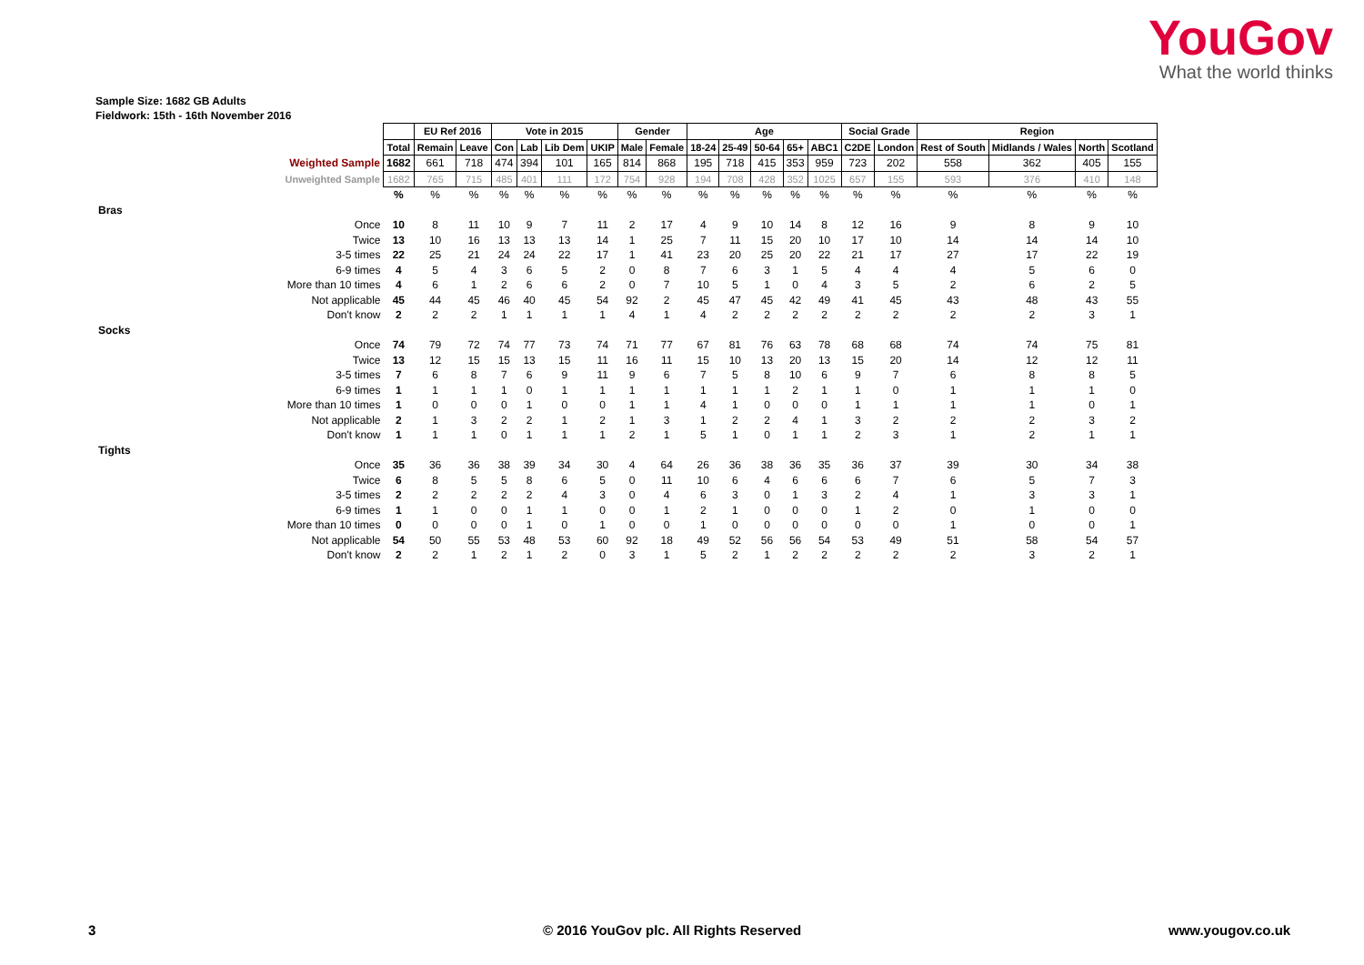YouGov
What the world thinks
Sample Size: 1682 GB Adults
Fieldwork: 15th - 16th November 2016
| | | EU Ref 2016 | | Vote in 2015 | | | | Gender | | Age | | | | | Social Grade | | Region | | | |
| | Total | Remain | Leave | Con | Lab | Lib Dem | UKIP | Male | Female | 18-24 | 25-49 | 50-64 | 65+ | ABC1 | C2DE | London | Rest of South | Midlands / Wales | North | Scotland |
| Weighted Sample | 1682 | 661 | 718 | 474 | 394 | 101 | 165 | 814 | 868 | 195 | 718 | 415 | 353 | 959 | 723 | 202 | 558 | 362 | 405 | 155 |
| Unweighted Sample | 1682 | 765 | 715 | 485 | 401 | 111 | 172 | 754 | 928 | 194 | 708 | 428 | 352 | 1025 | 657 | 155 | 593 | 376 | 410 | 148 |
| | % | % | % | % | % | % | % | % | % | % | % | % | % | % | % | % | % | % | % | % |
| Bras | | | | | | | | | | | | | | | | | | | | |
| Once | 10 | 8 | 11 | 10 | 9 | 7 | 11 | 2 | 17 | 4 | 9 | 10 | 14 | 8 | 12 | 16 | 9 | 8 | 9 | 10 |
| Twice | 13 | 10 | 16 | 13 | 13 | 13 | 14 | 1 | 25 | 7 | 11 | 15 | 20 | 10 | 17 | 10 | 14 | 14 | 14 | 10 |
| 3-5 times | 22 | 25 | 21 | 24 | 24 | 22 | 17 | 1 | 41 | 23 | 20 | 25 | 20 | 22 | 21 | 17 | 27 | 17 | 22 | 19 |
| 6-9 times | 4 | 5 | 4 | 3 | 6 | 5 | 2 | 0 | 8 | 7 | 6 | 3 | 1 | 5 | 4 | 4 | 4 | 5 | 6 | 0 |
| More than 10 times | 4 | 6 | 1 | 2 | 6 | 6 | 2 | 0 | 7 | 10 | 5 | 1 | 0 | 4 | 3 | 5 | 2 | 6 | 2 | 5 |
| Not applicable | 45 | 44 | 45 | 46 | 40 | 45 | 54 | 92 | 2 | 45 | 47 | 45 | 42 | 49 | 41 | 45 | 43 | 48 | 43 | 55 |
| Don't know | 2 | 2 | 2 | 1 | 1 | 1 | 1 | 4 | 1 | 4 | 2 | 2 | 2 | 2 | 2 | 2 | 2 | 2 | 3 | 1 |
| Socks | | | | | | | | | | | | | | | | | | | | |
| Once | 74 | 79 | 72 | 74 | 77 | 73 | 74 | 71 | 77 | 67 | 81 | 76 | 63 | 78 | 68 | 68 | 74 | 74 | 75 | 81 |
| Twice | 13 | 12 | 15 | 15 | 13 | 15 | 11 | 16 | 11 | 15 | 10 | 13 | 20 | 13 | 15 | 20 | 14 | 12 | 12 | 11 |
| 3-5 times | 7 | 6 | 8 | 7 | 6 | 9 | 11 | 9 | 6 | 7 | 5 | 8 | 10 | 6 | 9 | 7 | 6 | 8 | 8 | 5 |
| 6-9 times | 1 | 1 | 1 | 1 | 0 | 1 | 1 | 1 | 1 | 1 | 1 | 1 | 2 | 1 | 1 | 0 | 1 | 1 | 1 | 0 |
| More than 10 times | 1 | 0 | 0 | 0 | 1 | 0 | 0 | 1 | 1 | 4 | 1 | 0 | 0 | 0 | 1 | 1 | 1 | 1 | 0 | 1 |
| Not applicable | 2 | 1 | 3 | 2 | 2 | 1 | 2 | 1 | 3 | 1 | 2 | 2 | 4 | 1 | 3 | 2 | 2 | 2 | 3 | 2 |
| Don't know | 1 | 1 | 1 | 0 | 1 | 1 | 1 | 2 | 1 | 5 | 1 | 0 | 1 | 1 | 2 | 3 | 1 | 2 | 1 | 1 |
| Tights | | | | | | | | | | | | | | | | | | | | |
| Once | 35 | 36 | 36 | 38 | 39 | 34 | 30 | 4 | 64 | 26 | 36 | 38 | 36 | 35 | 36 | 37 | 39 | 30 | 34 | 38 |
| Twice | 6 | 8 | 5 | 5 | 8 | 6 | 5 | 0 | 11 | 10 | 6 | 4 | 6 | 6 | 6 | 7 | 6 | 5 | 7 | 3 |
| 3-5 times | 2 | 2 | 2 | 2 | 2 | 4 | 3 | 0 | 4 | 6 | 3 | 0 | 1 | 3 | 2 | 4 | 1 | 3 | 3 | 1 |
| 6-9 times | 1 | 1 | 0 | 0 | 1 | 1 | 0 | 0 | 1 | 2 | 1 | 0 | 0 | 0 | 1 | 2 | 0 | 1 | 0 | 0 |
| More than 10 times | 0 | 0 | 0 | 0 | 1 | 0 | 1 | 0 | 0 | 1 | 0 | 0 | 0 | 0 | 0 | 0 | 1 | 0 | 0 | 1 |
| Not applicable | 54 | 50 | 55 | 53 | 48 | 53 | 60 | 92 | 18 | 49 | 52 | 56 | 56 | 54 | 53 | 49 | 51 | 58 | 54 | 57 |
| Don't know | 2 | 2 | 1 | 2 | 1 | 2 | 0 | 3 | 1 | 5 | 2 | 1 | 2 | 2 | 2 | 2 | 2 | 3 | 2 | 1 |
3 © 2016 YouGov plc. All Rights Reserved www.yougov.co.uk